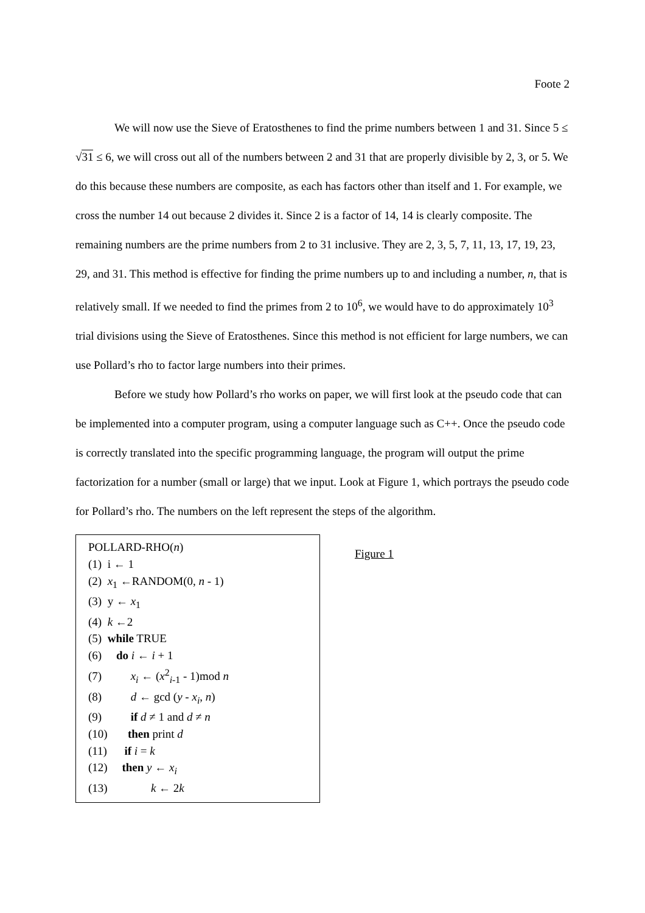Foote 2
We will now use the Sieve of Eratosthenes to find the prime numbers between 1 and 31. Since 5 ≤ √31 ≤ 6, we will cross out all of the numbers between 2 and 31 that are properly divisible by 2, 3, or 5. We do this because these numbers are composite, as each has factors other than itself and 1. For example, we cross the number 14 out because 2 divides it. Since 2 is a factor of 14, 14 is clearly composite. The remaining numbers are the prime numbers from 2 to 31 inclusive. They are 2, 3, 5, 7, 11, 13, 17, 19, 23, 29, and 31. This method is effective for finding the prime numbers up to and including a number, n, that is relatively small. If we needed to find the primes from 2 to 10<sup>6</sup>, we would have to do approximately 10<sup>3</sup> trial divisions using the Sieve of Eratosthenes. Since this method is not efficient for large numbers, we can use Pollard’s rho to factor large numbers into their primes.
Before we study how Pollard’s rho works on paper, we will first look at the pseudo code that can be implemented into a computer program, using a computer language such as C++. Once the pseudo code is correctly translated into the specific programming language, the program will output the prime factorization for a number (small or large) that we input. Look at Figure 1, which portrays the pseudo code for Pollard’s rho. The numbers on the left represent the steps of the algorithm.
POLLARD-RHO(n)
(1) i ← 1
(2) x<sub>1</sub> ←RANDOM(0, n - 1)
(3) y ← x<sub>1</sub>
(4) k ←2
(5) while TRUE
(6) do i ← i + 1
(7) x<sub>i</sub> ← (x<sup>2</sup><sub>i-1</sub> - 1)mod n
(8) d ← gcd (y - x<sub>i</sub>, n)
(9) if d ≠ 1 and d ≠ n
(10) then print d
(11) if i = k
(12) then y ← x<sub>i</sub>
(13) k ← 2k
Figure 1